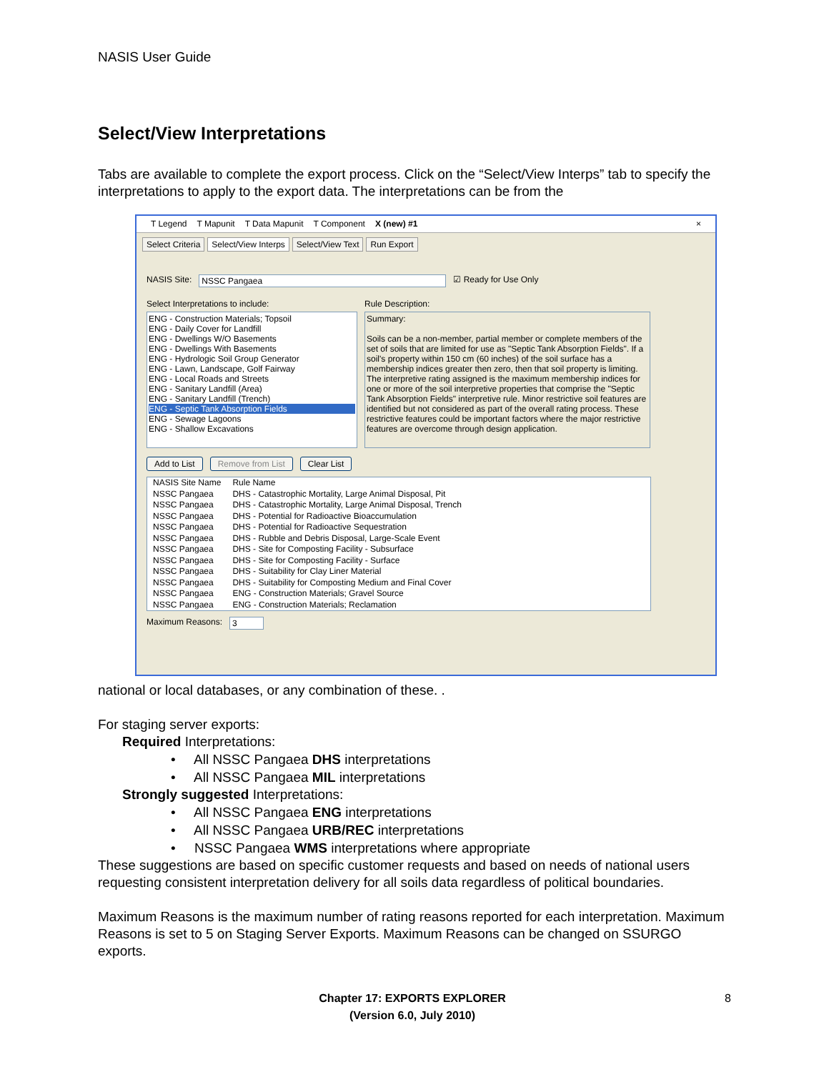NASIS User Guide
Select/View Interpretations
Tabs are available to complete the export process. Click on the “Select/View Interps” tab to specify the interpretations to apply to the export data. The interpretations can be from the
T Legend T Mapunit T Data Mapunit T Component X (new) #1 ×
Select Criteria Select/View Interps Select/View Text Run Export
NASIS Site: NSSC Pangaea ☑ Ready for Use Only
Select Interpretations to include:
ENG - Construction Materials; Topsoil
ENG - Daily Cover for Landfill
ENG - Dwellings W/O Basements
ENG - Dwellings With Basements
ENG - Hydrologic Soil Group Generator
ENG - Lawn, Landscape, Golf Fairway
ENG - Local Roads and Streets
ENG - Sanitary Landfill (Area)
ENG - Sanitary Landfill (Trench)
ENG - Septic Tank Absorption Fields
ENG - Sewage Lagoons
ENG - Shallow Excavations
Rule Description:
Summary:
Soils can be a non-member, partial member or complete members of the set of soils that are limited for use as "Septic Tank Absorption Fields". If a soil's property within 150 cm (60 inches) of the soil surface has a membership indices greater then zero, then that soil property is limiting. The interpretive rating assigned is the maximum membership indices for one or more of the soil interpretive properties that comprise the "Septic Tank Absorption Fields" interpretive rule. Minor restrictive soil features are identified but not considered as part of the overall rating process. These restrictive features could be important factors where the major restrictive features are overcome through design application.
Add to List Remove from List Clear List
| NASIS Site Name | Rule Name |
| --- | --- |
| NSSC Pangaea | DHS - Catastrophic Mortality, Large Animal Disposal, Pit |
| NSSC Pangaea | DHS - Catastrophic Mortality, Large Animal Disposal, Trench |
| NSSC Pangaea | DHS - Potential for Radioactive Bioaccumulation |
| NSSC Pangaea | DHS - Potential for Radioactive Sequestration |
| NSSC Pangaea | DHS - Rubble and Debris Disposal, Large-Scale Event |
| NSSC Pangaea | DHS - Site for Composting Facility - Subsurface |
| NSSC Pangaea | DHS - Site for Composting Facility - Surface |
| NSSC Pangaea | DHS - Suitability for Clay Liner Material |
| NSSC Pangaea | DHS - Suitability for Composting Medium and Final Cover |
| NSSC Pangaea | ENG - Construction Materials; Gravel Source |
| NSSC Pangaea | ENG - Construction Materials; Reclamation |
Maximum Reasons: 3
national or local databases, or any combination of these. .
For staging server exports:
Required Interpretations:
• All NSSC Pangaea DHS interpretations
• All NSSC Pangaea MIL interpretations
Strongly suggested Interpretations:
• All NSSC Pangaea ENG interpretations
• All NSSC Pangaea URB/REC interpretations
• NSSC Pangaea WMS interpretations where appropriate
These suggestions are based on specific customer requests and based on needs of national users requesting consistent interpretation delivery for all soils data regardless of political boundaries.
Maximum Reasons is the maximum number of rating reasons reported for each interpretation. Maximum Reasons is set to 5 on Staging Server Exports. Maximum Reasons can be changed on SSURGO exports.
Chapter 17: EXPORTS EXPLORER
(Version 6.0, July 2010)
8